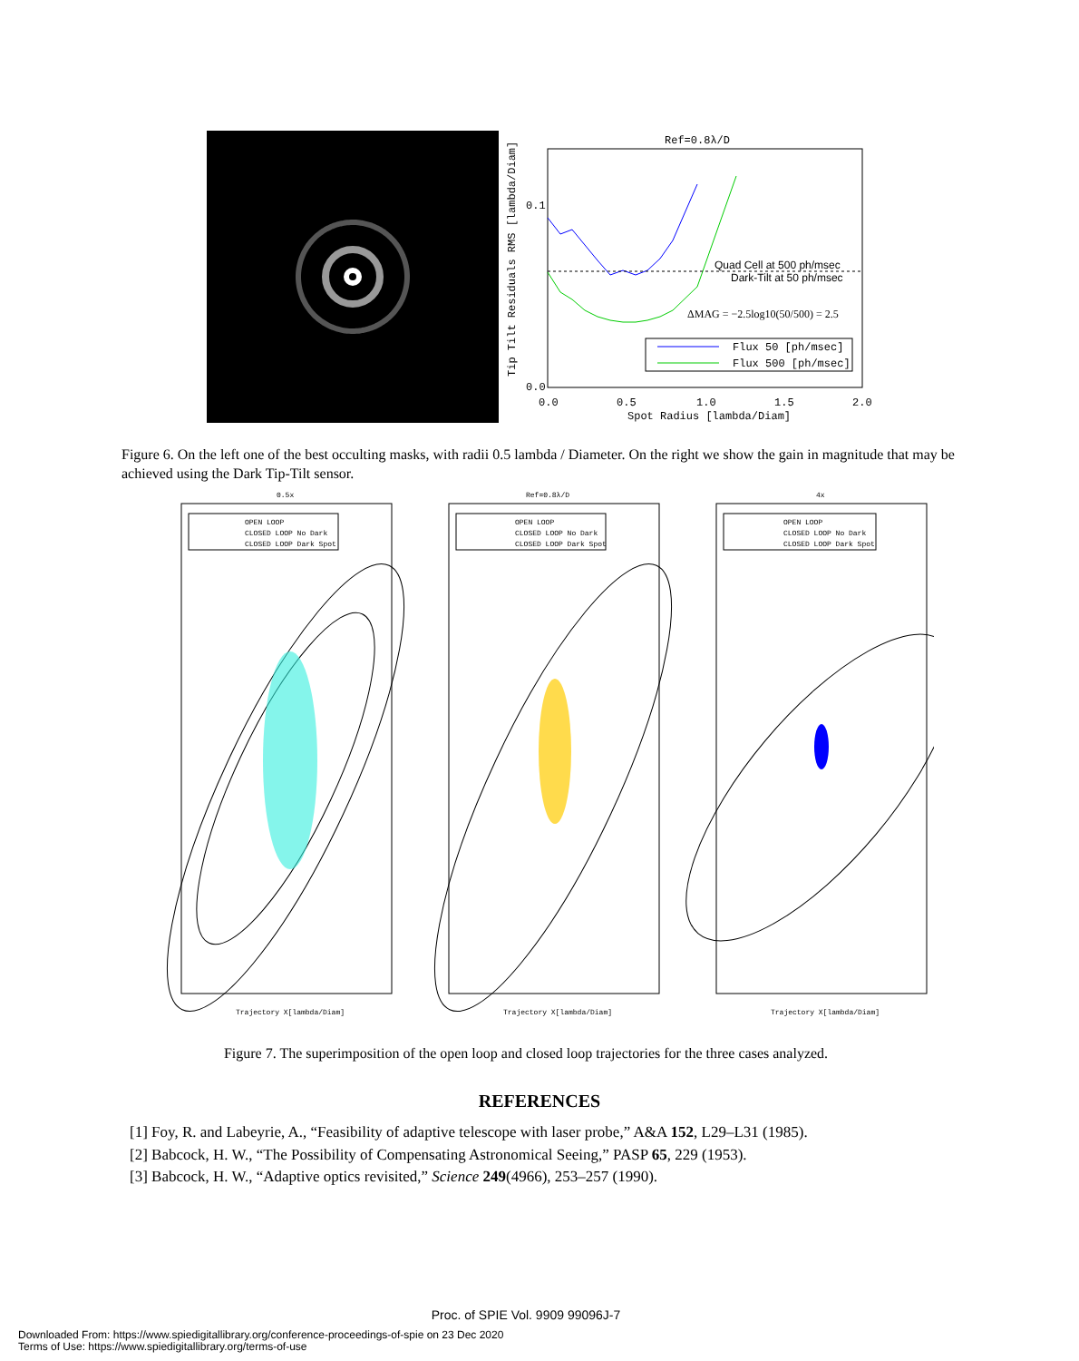Ref=0.8λ/D
0.1
0.0
0.0
0.5
1.0
1.5
2.0
Spot Radius [lambda/Diam]
Tip Tilt Residuals RMS [lambda/Diam]
Quad Cell at 500 ph/msec
Dark-Tilt at 50 ph/msec
ΔMAG = −2.5log10(50/500) = 2.5
Flux 50 [ph/msec]
Flux 500 [ph/msec]
Figure 6. On the left one of the best occulting masks, with radii 0.5 lambda / Diameter. On the right we show the gain in magnitude that may be achieved using the Dark Tip-Tilt sensor.
0.5x
OPEN LOOP
CLOSED LOOP No Dark
CLOSED LOOP Dark Spot
Trajectory X[lambda/Diam]
Ref=0.8λ/D
OPEN LOOP
CLOSED LOOP No Dark
CLOSED LOOP Dark Spot
Trajectory X[lambda/Diam]
4x
OPEN LOOP
CLOSED LOOP No Dark
CLOSED LOOP Dark Spot
Trajectory X[lambda/Diam]
Figure 7. The superimposition of the open loop and closed loop trajectories for the three cases analyzed.
REFERENCES
[1] Foy, R. and Labeyrie, A., “Feasibility of adaptive telescope with laser probe,” A&A 152, L29–L31 (1985).
[2] Babcock, H. W., “The Possibility of Compensating Astronomical Seeing,” PASP 65, 229 (1953).
[3] Babcock, H. W., “Adaptive optics revisited,” Science 249(4966), 253–257 (1990).
Proc. of SPIE Vol. 9909 99096J-7
Downloaded From: https://www.spiedigitallibrary.org/conference-proceedings-of-spie on 23 Dec 2020
Terms of Use: https://www.spiedigitallibrary.org/terms-of-use